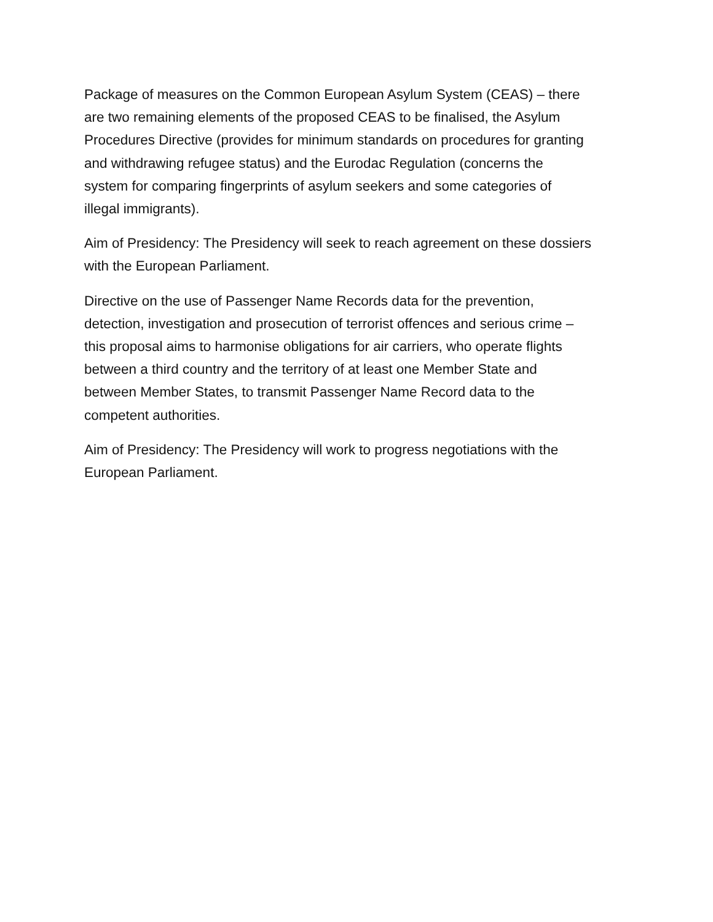Package of measures on the Common European Asylum System (CEAS) – there
are two remaining elements of the proposed CEAS to be finalised, the Asylum
Procedures Directive (provides for minimum standards on procedures for granting
and withdrawing refugee status) and the Eurodac Regulation (concerns the
system for comparing fingerprints of asylum seekers and some categories of
illegal immigrants).
Aim of Presidency: The Presidency will seek to reach agreement on these dossiers
with the European Parliament.
Directive on the use of Passenger Name Records data for the prevention,
detection, investigation and prosecution of terrorist offences and serious crime –
this proposal aims to harmonise obligations for air carriers, who operate flights
between a third country and the territory of at least one Member State and
between Member States, to transmit Passenger Name Record data to the
competent authorities.
Aim of Presidency: The Presidency will work to progress negotiations with the
European Parliament.